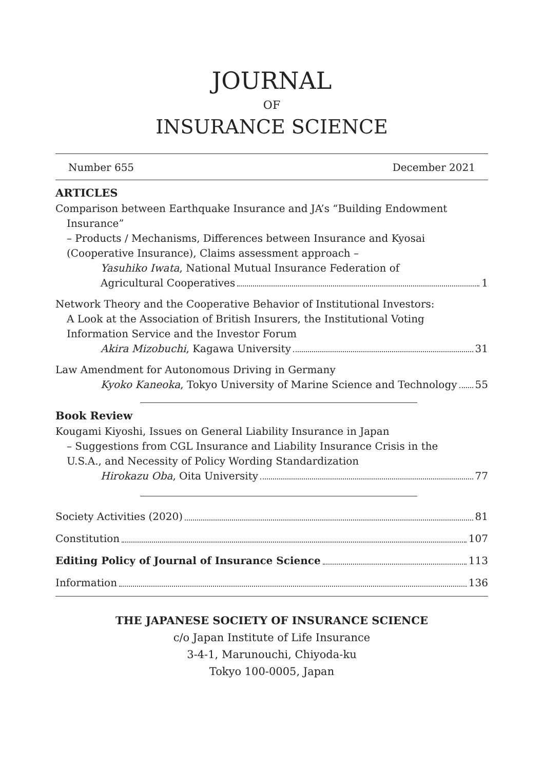JOURNAL
OF
INSURANCE SCIENCE
Number 655 December 2021
ARTICLES
Comparison between Earthquake Insurance and JA’s “Building Endowment
Insurance”
– Products / Mechanisms, Differences between Insurance and Kyosai
(Cooperative Insurance), Claims assessment approach –
Yasuhiko Iwata, National Mutual Insurance Federation of
Agricultural Cooperatives 1
Network Theory and the Cooperative Behavior of Institutional Investors:
A Look at the Association of British Insurers, the Institutional Voting
Information Service and the Investor Forum
Akira Mizobuchi, Kagawa University 31
Law Amendment for Autonomous Driving in Germany
Kyoko Kaneoka, Tokyo University of Marine Science and Technology 55
Book Review
Kougami Kiyoshi, Issues on General Liability Insurance in Japan
– Suggestions from CGL Insurance and Liability Insurance Crisis in the
U.S.A., and Necessity of Policy Wording Standardization
Hirokazu Oba, Oita University 77
Society Activities (2020) 81
Constitution 107
Editing Policy of Journal of Insurance Science 113
Information 136
THE JAPANESE SOCIETY OF INSURANCE SCIENCE
c/o Japan Institute of Life Insurance
3-4-1, Marunouchi, Chiyoda-ku
Tokyo 100-0005, Japan